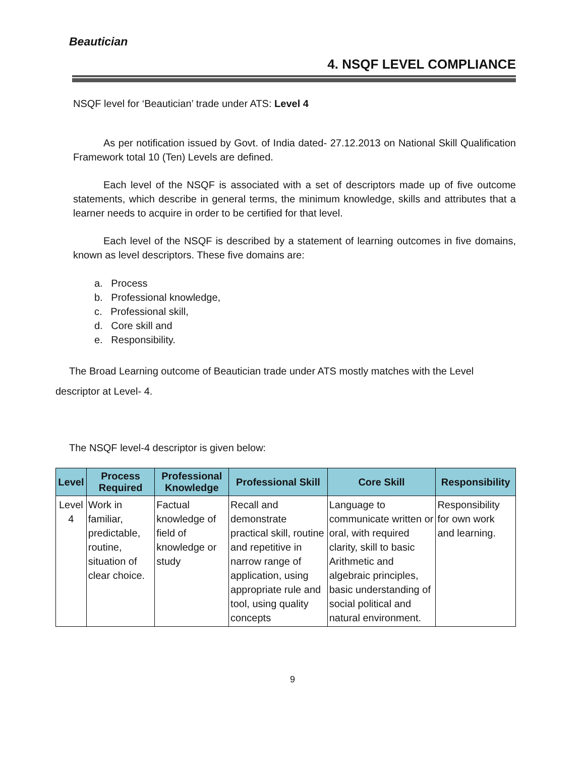Beautician
4. NSQF LEVEL COMPLIANCE
NSQF level for ‘Beautician’ trade under ATS: Level 4
As per notification issued by Govt. of India dated- 27.12.2013 on National Skill Qualification Framework total 10 (Ten) Levels are defined.
Each level of the NSQF is associated with a set of descriptors made up of five outcome statements, which describe in general terms, the minimum knowledge, skills and attributes that a learner needs to acquire in order to be certified for that level.
Each level of the NSQF is described by a statement of learning outcomes in five domains, known as level descriptors. These five domains are:
a. Process
b. Professional knowledge,
c. Professional skill,
d. Core skill and
e. Responsibility.
The Broad Learning outcome of Beautician trade under ATS mostly matches with the Level
descriptor at Level- 4.
The NSQF level-4 descriptor is given below:
| Level | Process Required | Professional Knowledge | Professional Skill | Core Skill | Responsibility |
| --- | --- | --- | --- | --- | --- |
| Level 4 | Work in familiar, predictable, routine, situation of clear choice. | Factual knowledge of field of knowledge or study | Recall and demonstrate practical skill, routine and repetitive in narrow range of application, using appropriate rule and tool, using quality concepts | Language to communicate written or oral, with required clarity, skill to basic Arithmetic and algebraic principles, basic understanding of social political and natural environment. | Responsibility for own work and learning. |
9